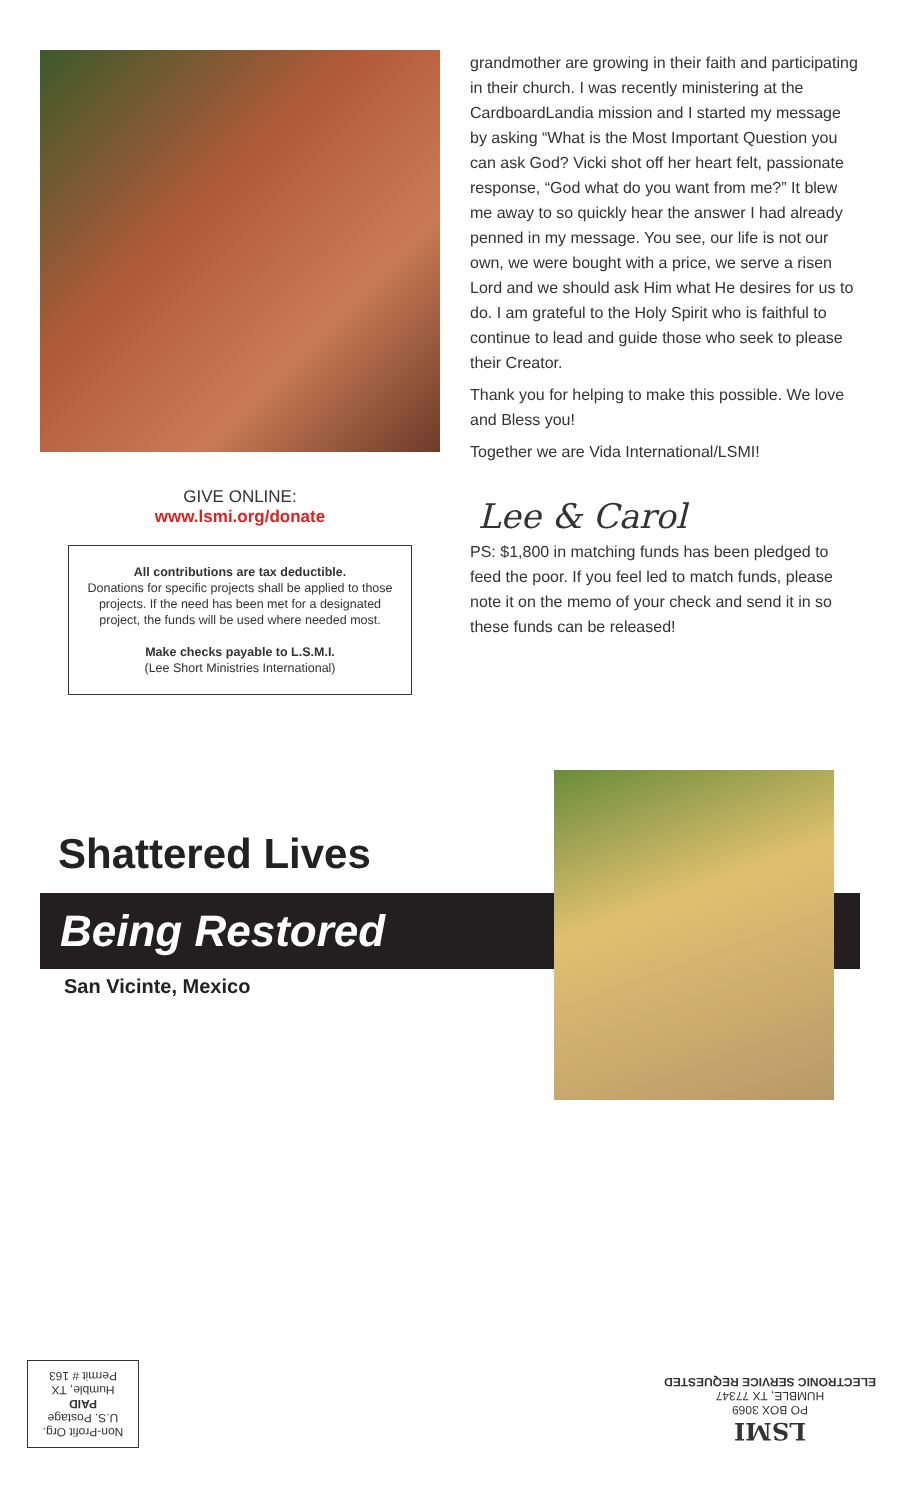GIVE ONLINE:
www.lsmi.org/donate
All contributions are tax deductible.
Donations for specific projects shall be applied to those projects. If the need has been met for a designated project, the funds will be used where needed most.
Make checks payable to L.S.M.I.
(Lee Short Ministries International)
grandmother are growing in their faith and participating in their church. I was recently ministering at the CardboardLandia mission and I started my message by asking “What is the Most Important Question you can ask God? Vicki shot off her heart felt, passionate response, “God what do you want from me?” It blew me away to so quickly hear the answer I had already penned in my message. You see, our life is not our own, we were bought with a price, we serve a risen Lord and we should ask Him what He desires for us to do. I am grateful to the Holy Spirit who is faithful to continue to lead and guide those who seek to please their Creator.
Thank you for helping to make this possible. We love and Bless you!
Together we are Vida International/LSMI!
Lee & Carol
PS: $1,800 in matching funds has been pledged to feed the poor. If you feel led to match funds, please note it on the memo of your check and send it in so these funds can be released!
Shattered Lives
Being Restored
San Vicinte, Mexico
Non-Profit Org.
U.S. Postage
PAID
Humble, TX
Permit # 163
LSMI
PO BOX 3069
HUMBLE, TX 77347
ELECTRONIC SERVICE REQUESTED